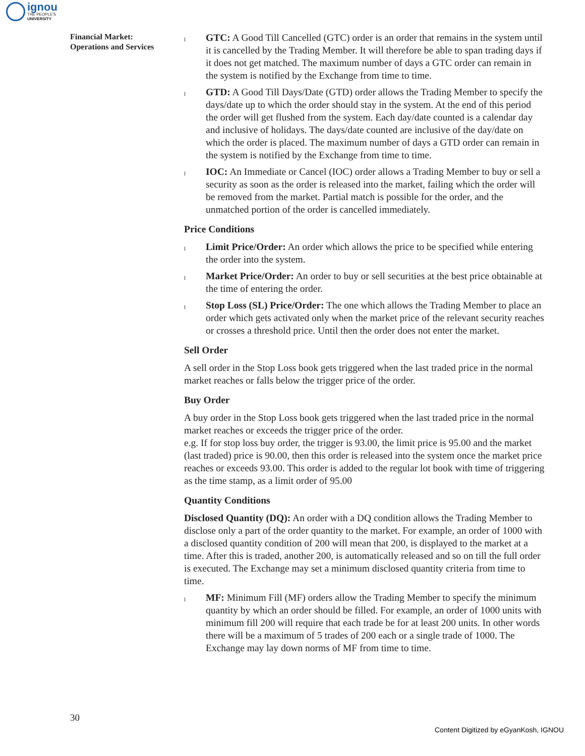ignou
THE PEOPLE'S
UNIVERSITY
Financial Market:
Operations and Services
l
GTC: A Good Till Cancelled (GTC) order is an order that remains in the system until it is cancelled by the Trading Member. It will therefore be able to span trading days if it does not get matched. The maximum number of days a GTC order can remain in the system is notified by the Exchange from time to time.
l
GTD: A Good Till Days/Date (GTD) order allows the Trading Member to specify the days/date up to which the order should stay in the system. At the end of this period the order will get flushed from the system. Each day/date counted is a calendar day and inclusive of holidays. The days/date counted are inclusive of the day/date on which the order is placed. The maximum number of days a GTD order can remain in the system is notified by the Exchange from time to time.
l
IOC: An Immediate or Cancel (IOC) order allows a Trading Member to buy or sell a security as soon as the order is released into the market, failing which the order will be removed from the market. Partial match is possible for the order, and the unmatched portion of the order is cancelled immediately.
Price Conditions
l
Limit Price/Order: An order which allows the price to be specified while entering the order into the system.
l
Market Price/Order: An order to buy or sell securities at the best price obtainable at the time of entering the order.
l
Stop Loss (SL) Price/Order: The one which allows the Trading Member to place an order which gets activated only when the market price of the relevant security reaches or crosses a threshold price. Until then the order does not enter the market.
Sell Order
A sell order in the Stop Loss book gets triggered when the last traded price in the normal market reaches or falls below the trigger price of the order.
Buy Order
A buy order in the Stop Loss book gets triggered when the last traded price in the normal market reaches or exceeds the trigger price of the order.
e.g. If for stop loss buy order, the trigger is 93.00, the limit price is 95.00 and the market (last traded) price is 90.00, then this order is released into the system once the market price reaches or exceeds 93.00. This order is added to the regular lot book with time of triggering as the time stamp, as a limit order of 95.00
Quantity Conditions
Disclosed Quantity (DQ): An order with a DQ condition allows the Trading Member to disclose only a part of the order quantity to the market. For example, an order of 1000 with a disclosed quantity condition of 200 will mean that 200, is displayed to the market at a time. After this is traded, another 200, is automatically released and so on till the full order is executed. The Exchange may set a minimum disclosed quantity criteria from time to time.
l
MF: Minimum Fill (MF) orders allow the Trading Member to specify the minimum quantity by which an order should be filled. For example, an order of 1000 units with minimum fill 200 will require that each trade be for at least 200 units. In other words there will be a maximum of 5 trades of 200 each or a single trade of 1000. The Exchange may lay down norms of MF from time to time.
30
Content Digitized by eGyanKosh, IGNOU